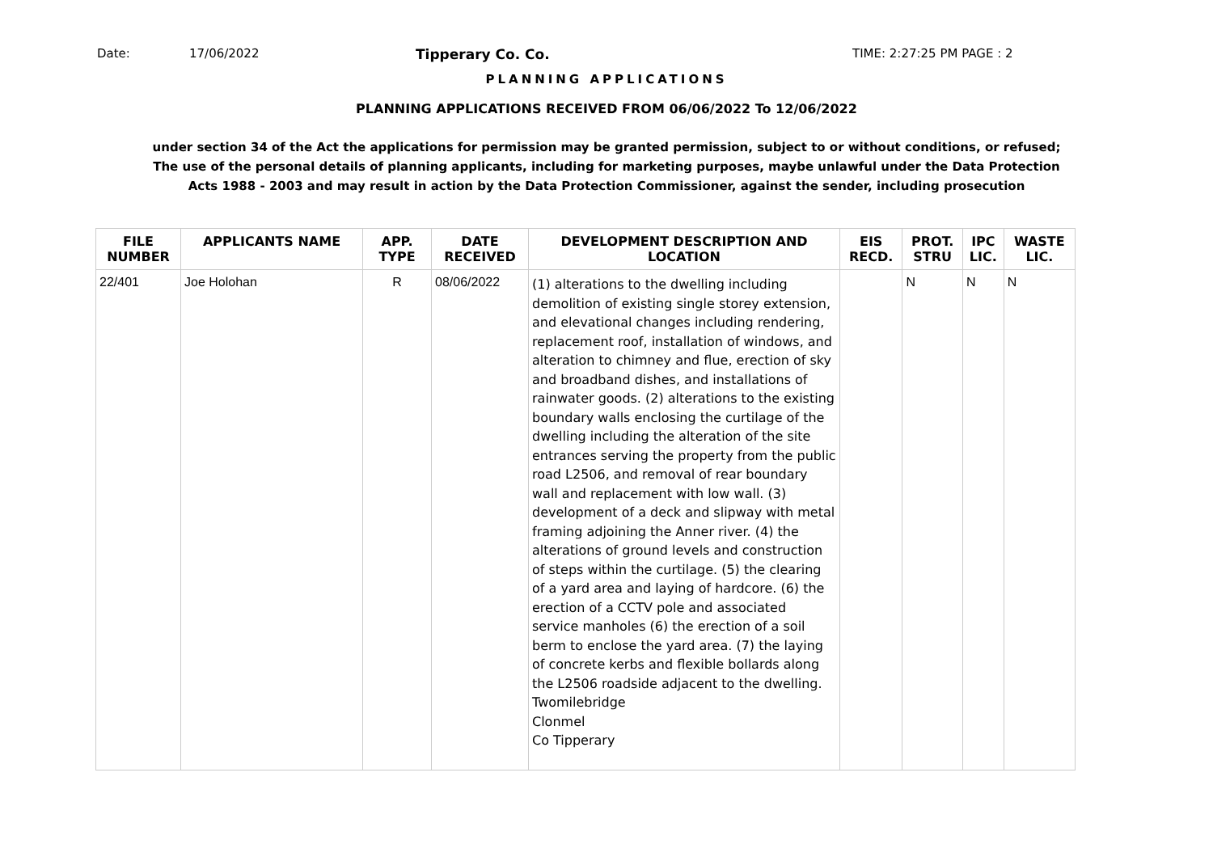Date: 17/06/2022 Tipperary Co. Co. TIME: 2:27:25 PM PAGE : 2
PLANNING APPLICATIONS
PLANNING APPLICATIONS RECEIVED FROM 06/06/2022 To 12/06/2022
under section 34 of the Act the applications for permission may be granted permission, subject to or without conditions, or refused;
The use of the personal details of planning applicants, including for marketing purposes, maybe unlawful under the Data Protection
Acts 1988 - 2003 and may result in action by the Data Protection Commissioner, against the sender, including prosecution
| FILE NUMBER | APPLICANTS NAME | APP. TYPE | DATE RECEIVED | DEVELOPMENT DESCRIPTION AND LOCATION | EIS RECD. | PROT. STRU | IPC LIC. | WASTE LIC. |
| --- | --- | --- | --- | --- | --- | --- | --- | --- |
| 22/401 | Joe Holohan | R | 08/06/2022 | (1) alterations to the dwelling including demolition of existing single storey extension, and elevational changes including rendering, replacement roof, installation of windows, and alteration to chimney and flue, erection of sky and broadband dishes, and installations of rainwater goods. (2) alterations to the existing boundary walls enclosing the curtilage of the dwelling including the alteration of the site entrances serving the property from the public road L2506, and removal of rear boundary wall and replacement with low wall. (3) development of a deck and slipway with metal framing adjoining the Anner river. (4) the alterations of ground levels and construction of steps within the curtilage. (5) the clearing of a yard area and laying of hardcore. (6) the erection of a CCTV pole and associated service manholes (6) the erection of a soil berm to enclose the yard area. (7) the laying of concrete kerbs and flexible bollards along the L2506 roadside adjacent to the dwelling. Twomilebridge Clonmel Co Tipperary | | N | N | N |